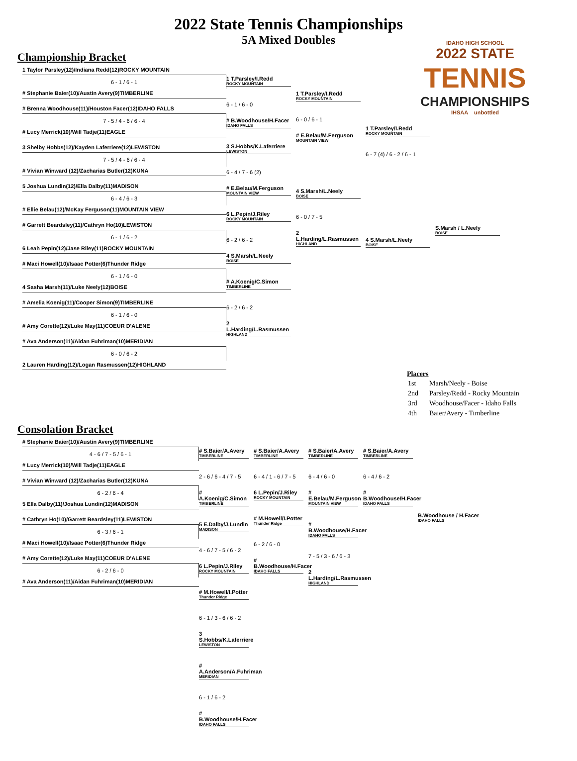2022 State Tennis Championships
5A Mixed Doubles
IDAHO HIGH SCHOOL
2022 STATE
TENNIS
CHAMPIONSHIPS
IHSAA unbottled
Championship Bracket
1 Taylor Parsley(12)/Indiana Redd(12)ROCKY MOUNTAIN
6 - 1 / 6 - 1
# Stephanie Baier(10)/Austin Avery(9)TIMBERLINE
# Brenna Woodhouse(11)/Houston Facer(12)IDAHO FALLS
7 - 5 / 4 - 6 / 6 - 4
# Lucy Merrick(10)/Will Tadje(11)EAGLE
3 Shelby Hobbs(12)/Kayden Laferriere(12)LEWISTON
7 - 5 / 4 - 6 / 6 - 4
# Vivian Winward (12)/Zacharias Butler(12)KUNA
5 Joshua Lundin(12)/Ella Dalby(11)MADISON
6 - 4 / 6 - 3
# Ellie Belau(12)/McKay Ferguson(11)MOUNTAIN VIEW
# Garrett Beardsley(11)/Cathryn Ho(10)LEWISTON
6 - 1 / 6 - 2
6 Leah Pepin(12)/Jase Riley(11)ROCKY MOUNTAIN
# Maci Howell(10)/Isaac Potter(6)Thunder Ridge
6 - 1 / 6 - 0
4 Sasha Marsh(11)/Luke Neely(12)BOISE
# Amelia Koenig(11)/Cooper Simon(9)TIMBERLINE
6 - 1 / 6 - 0
# Amy Corette(12)/Luke May(11)COEUR D'ALENE
# Ava Anderson(11)/Aidan Fuhriman(10)MERIDIAN
6 - 0 / 6 - 2
2 Lauren Harding(12)/Logan Rasmussen(12)HIGHLAND
1 T.Parsley/I.Redd
ROCKY MOUNTAIN
6 - 1 / 6 - 0
# B.Woodhouse/H.Facer
IDAHO FALLS
3 S.Hobbs/K.Laferriere
LEWISTON
6 - 4 / 7 - 6 (2)
# E.Belau/M.Ferguson
MOUNTAIN VIEW
6 L.Pepin/J.Riley
ROCKY MOUNTAIN
6 - 2 / 6 - 2
4 S.Marsh/L.Neely
BOISE
# A.Koenig/C.Simon
TIMBERLINE
6 - 2 / 6 - 2
2 L.Harding/L.Rasmussen
HIGHLAND
1 T.Parsley/I.Redd
ROCKY MOUNTAIN
6 - 0 / 6 - 1
# E.Belau/M.Ferguson
MOUNTAIN VIEW
4 S.Marsh/L.Neely
BOISE
6 - 0 / 7 - 5
2 L.Harding/L.Rasmussen
HIGHLAND
1 T.Parsley/I.Redd
ROCKY MOUNTAIN
6 - 7 (4) / 6 - 2 / 6 - 1
4 S.Marsh/L.Neely
BOISE
S.Marsh / L.Neely
BOISE
Placers
| 1st | Marsh/Neely - Boise |
| 2nd | Parsley/Redd - Rocky Mountain |
| 3rd | Woodhouse/Facer - Idaho Falls |
| 4th | Baier/Avery - Timberline |
Consolation Bracket
# Stephanie Baier(10)/Austin Avery(9)TIMBERLINE
4 - 6 / 7 - 5 / 6 - 1
# Lucy Merrick(10)/Will Tadje(11)EAGLE
# Vivian Winward (12)/Zacharias Butler(12)KUNA
6 - 2 / 6 - 4
5 Ella Dalby(11)/Joshua Lundin(12)MADISON
# Cathryn Ho(10)/Garrett Beardsley(11)LEWISTON
6 - 3 / 6 - 1
# Maci Howell(10)/Isaac Potter(6)Thunder Ridge
# Amy Corette(12)/Luke May(11)COEUR D'ALENE
6 - 2 / 6 - 0
# Ava Anderson(11)/Aidan Fuhriman(10)MERIDIAN
# S.Baier/A.Avery
TIMBERLINE
2 - 6 / 6 - 4 / 7 - 5
# A.Koenig/C.Simon
TIMBERLINE
5 E.Dalby/J.Lundin
MADISON
4 - 6 / 7 - 5 / 6 - 2
6 L.Pepin/J.Riley
ROCKY MOUNTAIN
# M.Howell/I.Potter
Thunder Ridge
6 - 1 / 3 - 6 / 6 - 2
3 S.Hobbs/K.Laferriere
LEWISTON
# A.Anderson/A.Fuhriman
MERIDIAN
6 - 1 / 6 - 2
# B.Woodhouse/H.Facer
IDAHO FALLS
# S.Baier/A.Avery
TIMBERLINE
6 - 4 / 1 - 6 / 7 - 5
6 L.Pepin/J.Riley
ROCKY MOUNTAIN
# M.Howell/I.Potter
Thunder Ridge
6 - 2 / 6 - 0
# B.Woodhouse/H.Facer
IDAHO FALLS
# S.Baier/A.Avery
TIMBERLINE
6 - 4 / 6 - 0
# E.Belau/M.Ferguson
MOUNTAIN VIEW
# B.Woodhouse/H.Facer
IDAHO FALLS
7 - 5 / 3 - 6 / 6 - 3
2 L.Harding/L.Rasmussen
HIGHLAND
# S.Baier/A.Avery
TIMBERLINE
6 - 4 / 6 - 2
# B.Woodhouse/H.Facer
IDAHO FALLS
B.Woodhouse / H.Facer
IDAHO FALLS